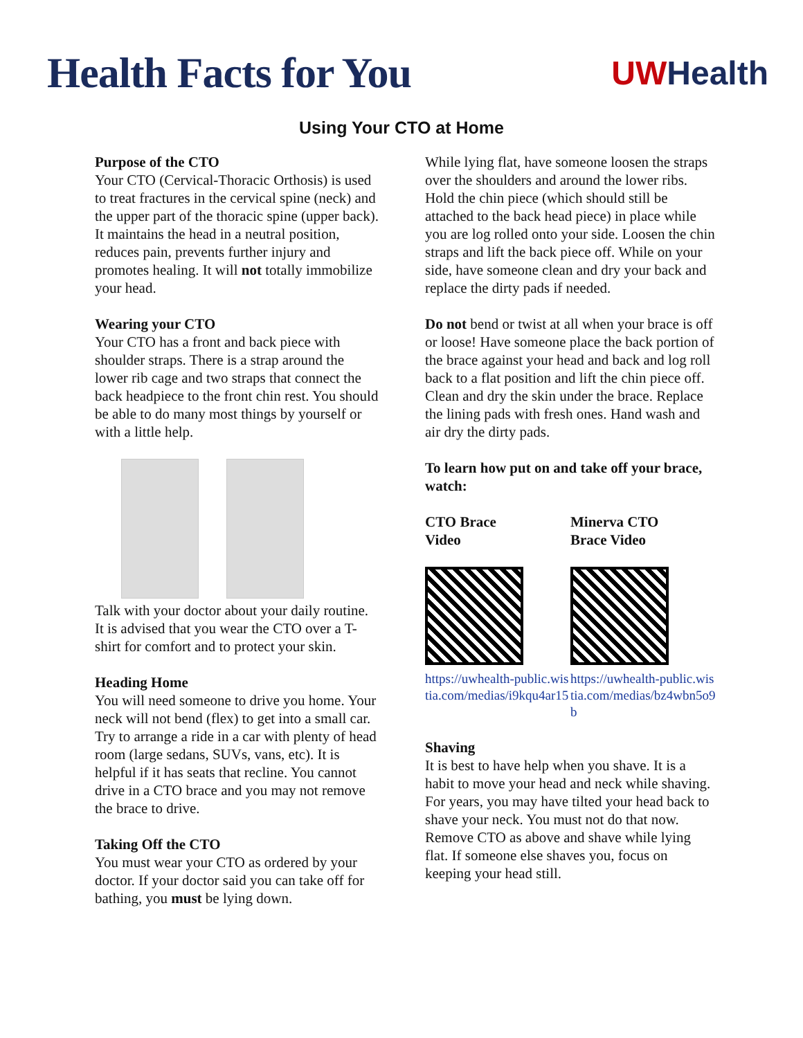Health Facts for You
UWHealth
Using Your CTO at Home
Purpose of the CTO
Your CTO (Cervical-Thoracic Orthosis) is used to treat fractures in the cervical spine (neck) and the upper part of the thoracic spine (upper back). It maintains the head in a neutral position, reduces pain, prevents further injury and promotes healing. It will not totally immobilize your head.
Wearing your CTO
Your CTO has a front and back piece with shoulder straps. There is a strap around the lower rib cage and two straps that connect the back headpiece to the front chin rest. You should be able to do many most things by yourself or with a little help.
Talk with your doctor about your daily routine. It is advised that you wear the CTO over a T-shirt for comfort and to protect your skin.
Heading Home
You will need someone to drive you home. Your neck will not bend (flex) to get into a small car. Try to arrange a ride in a car with plenty of head room (large sedans, SUVs, vans, etc). It is helpful if it has seats that recline. You cannot drive in a CTO brace and you may not remove the brace to drive.
Taking Off the CTO
You must wear your CTO as ordered by your doctor. If your doctor said you can take off for bathing, you must be lying down.
While lying flat, have someone loosen the straps over the shoulders and around the lower ribs. Hold the chin piece (which should still be attached to the back head piece) in place while you are log rolled onto your side. Loosen the chin straps and lift the back piece off. While on your side, have someone clean and dry your back and replace the dirty pads if needed.
Do not bend or twist at all when your brace is off or loose! Have someone place the back portion of the brace against your head and back and log roll back to a flat position and lift the chin piece off. Clean and dry the skin under the brace. Replace the lining pads with fresh ones. Hand wash and air dry the dirty pads.
To learn how put on and take off your brace, watch:
CTO Brace
Video
https://uwhealth-public.wistia.com/medias/i9kqu4ar15
Minerva CTO
Brace Video
https://uwhealth-public.wistia.com/medias/bz4wbn5o9b
Shaving
It is best to have help when you shave. It is a habit to move your head and neck while shaving. For years, you may have tilted your head back to shave your neck. You must not do that now. Remove CTO as above and shave while lying flat. If someone else shaves you, focus on keeping your head still.